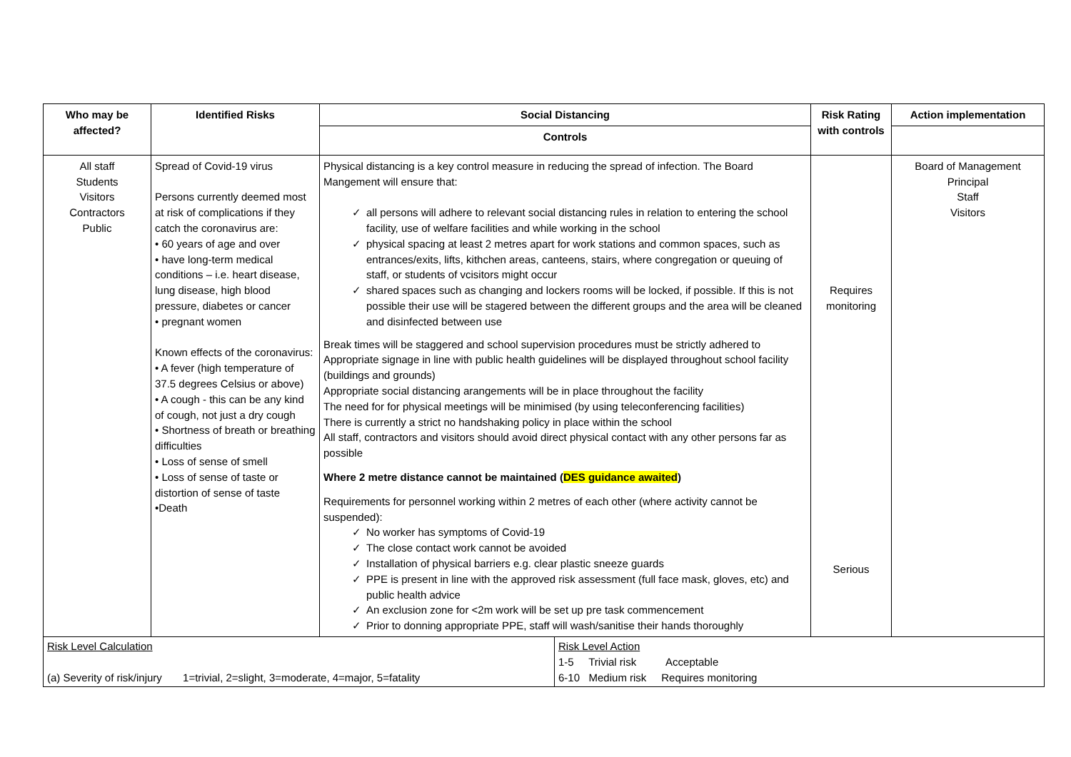| Who may be affected? | Identified Risks | Social Distancing | Risk Rating with controls | Action implementation |
| --- | --- | --- | --- | --- |
| | | Controls | | |
| All staff Students Visitors Contractors Public | Spread of Covid-19 virus Persons currently deemed most at risk of complications if they catch the coronavirus are: • 60 years of age and over • have long-term medical conditions – i.e. heart disease, lung disease, high blood pressure, diabetes or cancer • pregnant women Known effects of the coronavirus: • A fever (high temperature of 37.5 degrees Celsius or above) • A cough - this can be any kind of cough, not just a dry cough • Shortness of breath or breathing difficulties • Loss of sense of smell • Loss of sense of taste or distortion of sense of taste •Death | Physical distancing is a key control measure in reducing the spread of infection. The Board Mangement will ensure that: ✓ all persons will adhere to relevant social distancing rules in relation to entering the school facility, use of welfare facilities and while working in the school ✓ physical spacing at least 2 metres apart for work stations and common spaces, such as entrances/exits, lifts, kithchen areas, canteens, stairs, where congregation or queuing of staff, or students of vcisitors might occur ✓ shared spaces such as changing and lockers rooms will be locked, if possible. If this is not possible their use will be stagered between the different groups and the area will be cleaned and disinfected between use Break times will be staggered and school supervision procedures must be strictly adhered to Appropriate signage in line with public health guidelines will be displayed throughout school facility (buildings and grounds) Appropriate social distancing arangements will be in place throughout the facility The need for for physical meetings will be minimised (by using teleconferencing facilities) There is currently a strict no handshaking policy in place within the school All staff, contractors and visitors should avoid direct physical contact with any other persons far as possible Where 2 metre distance cannot be maintained ( DES guidance awaited ) Requirements for personnel working within 2 metres of each other (where activity cannot be suspended): ✓ No worker has symptoms of Covid-19 ✓ The close contact work cannot be avoided ✓ Installation of physical barriers e.g. clear plastic sneeze guards ✓ PPE is present in line with the approved risk assessment (full face mask, gloves, etc) and public health advice ✓ An exclusion zone for <2m work will be set up pre task commencement ✓ Prior to donning appropriate PPE, staff will wash/sanitise their hands thoroughly | Requires monitoring Serious | Board of Management Principal Staff Visitors |
| / Risk Level Calculation (a) Severity of risk/injury 1=trivial, 2=slight, 3=moderate, 4=major, 5=fatality / Risk Level Action 1-5 Trivial risk Acceptable 6-10 Medium risk Requires monitoring / | | | | |